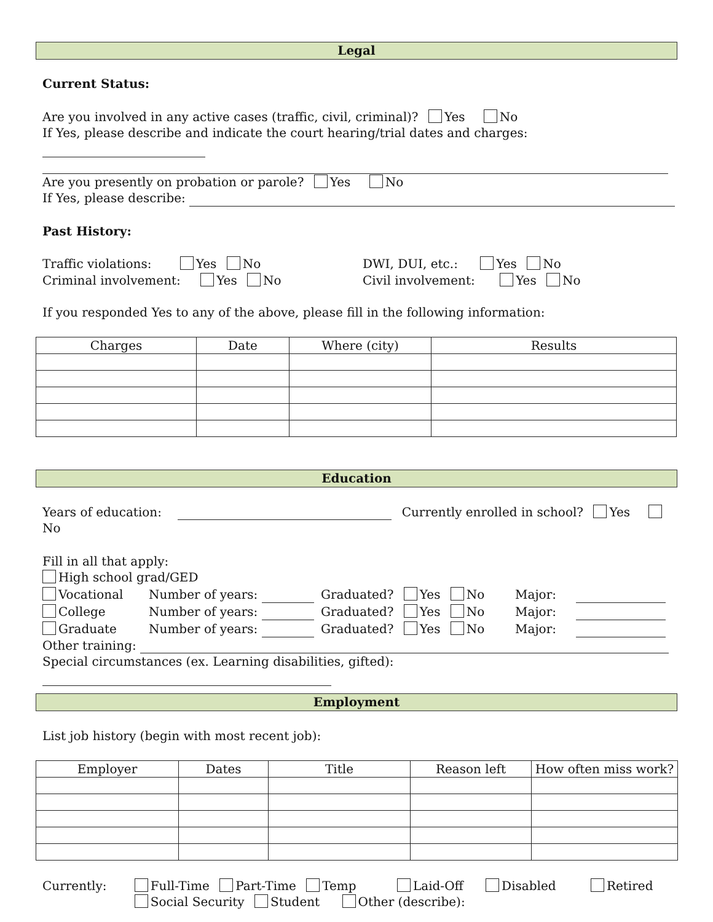Legal
Current Status:
Are you involved in any active cases (traffic, civil, criminal)? Yes No
If Yes, please describe and indicate the court hearing/trial dates and charges:
Are you presently on probation or parole? Yes No
If Yes, please describe:
Past History:
Traffic violations: Yes No
DWI, DUI, etc.: Yes No
Criminal involvement: Yes No
Civil involvement: Yes No
If you responded Yes to any of the above, please fill in the following information:
| Charges | Date | Where (city) | Results |
| --- | --- | --- | --- |
Education
Years of education: Currently enrolled in school? Yes No
Fill in all that apply:
High school grad/GED
Vocational
Number of years:
Graduated? Yes No
Major:
College
Number of years:
Graduated? Yes No
Major:
Graduate
Number of years:
Graduated? Yes No
Major:
Other training:
Special circumstances (ex. Learning disabilities, gifted):
Employment
List job history (begin with most recent job):
| Employer | Dates | Title | Reason left | How often miss work? |
| --- | --- | --- | --- | --- |
Currently: Full-Time Part-Time Temp Laid-Off Disabled Retired
Social Security Student Other (describe):